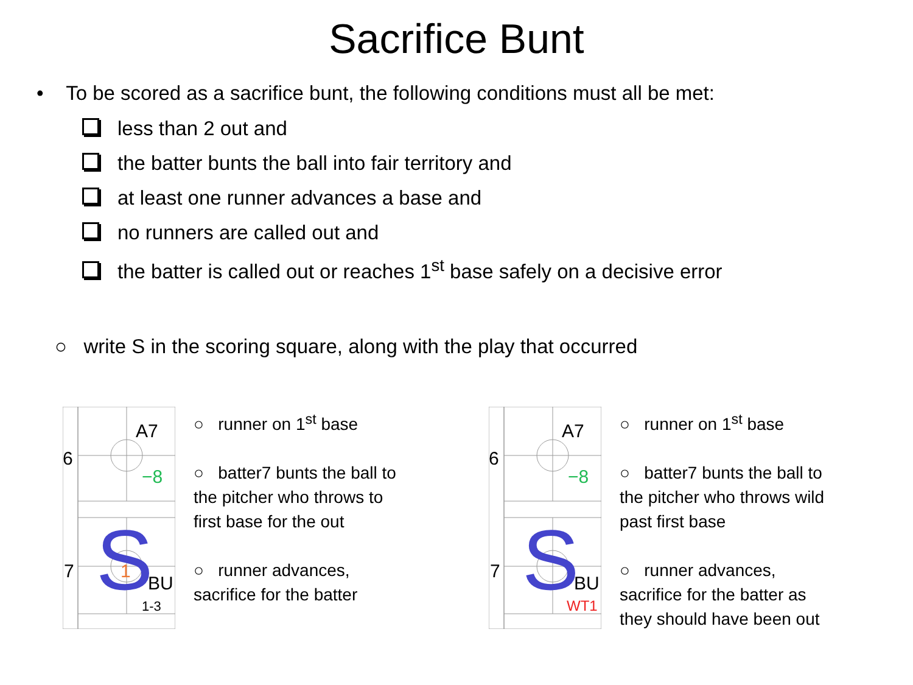Sacrifice Bunt
• To be scored as a sacrifice bunt, the following conditions must all be met:
less than 2 out and
the batter bunts the ball into fair territory and
at least one runner advances a base and
no runners are called out and
the batter is called out or reaches 1<sup>st</sup> base safely on a decisive error
○ write S in the scoring square, along with the play that occurred
A7
6
7
BU
−8
1-3
1
S
○ runner on 1<sup>st</sup> base
○ batter7 bunts the ball to the pitcher who throws to first base for the out
○ runner advances, sacrifice for the batter
A7
6
7
BU
−8
WT1
S
○ runner on 1<sup>st</sup> base
○ batter7 bunts the ball to the pitcher who throws wild past first base
○ runner advances, sacrifice for the batter as they should have been out